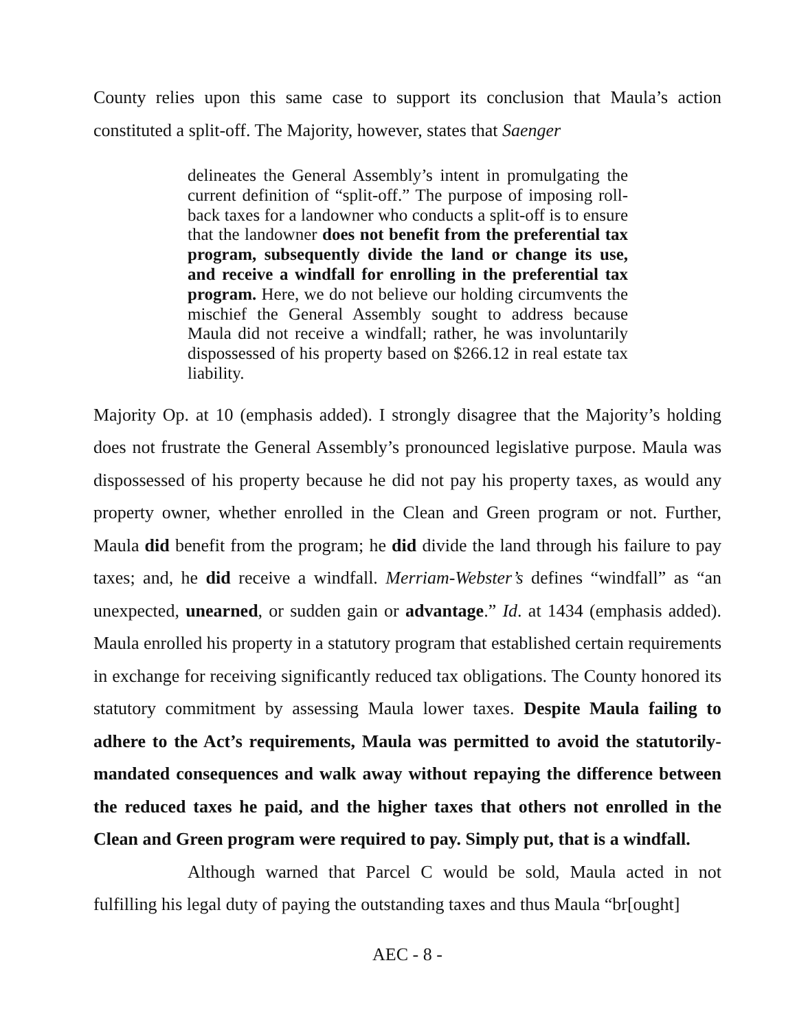County relies upon this same case to support its conclusion that Maula’s action constituted a split-off. The Majority, however, states that Saenger
delineates the General Assembly’s intent in promulgating the current definition of “split-off.” The purpose of imposing roll-back taxes for a landowner who conducts a split-off is to ensure that the landowner does not benefit from the preferential tax program, subsequently divide the land or change its use, and receive a windfall for enrolling in the preferential tax program. Here, we do not believe our holding circumvents the mischief the General Assembly sought to address because Maula did not receive a windfall; rather, he was involuntarily dispossessed of his property based on $266.12 in real estate tax liability.
Majority Op. at 10 (emphasis added). I strongly disagree that the Majority’s holding does not frustrate the General Assembly’s pronounced legislative purpose. Maula was dispossessed of his property because he did not pay his property taxes, as would any property owner, whether enrolled in the Clean and Green program or not. Further, Maula did benefit from the program; he did divide the land through his failure to pay taxes; and, he did receive a windfall. Merriam-Webster’s defines “windfall” as “an unexpected, unearned, or sudden gain or advantage.” Id. at 1434 (emphasis added). Maula enrolled his property in a statutory program that established certain requirements in exchange for receiving significantly reduced tax obligations. The County honored its statutory commitment by assessing Maula lower taxes. Despite Maula failing to adhere to the Act’s requirements, Maula was permitted to avoid the statutorily-mandated consequences and walk away without repaying the difference between the reduced taxes he paid, and the higher taxes that others not enrolled in the Clean and Green program were required to pay. Simply put, that is a windfall.
Although warned that Parcel C would be sold, Maula acted in not fulfilling his legal duty of paying the outstanding taxes and thus Maula “br[ought]
AEC - 8 -